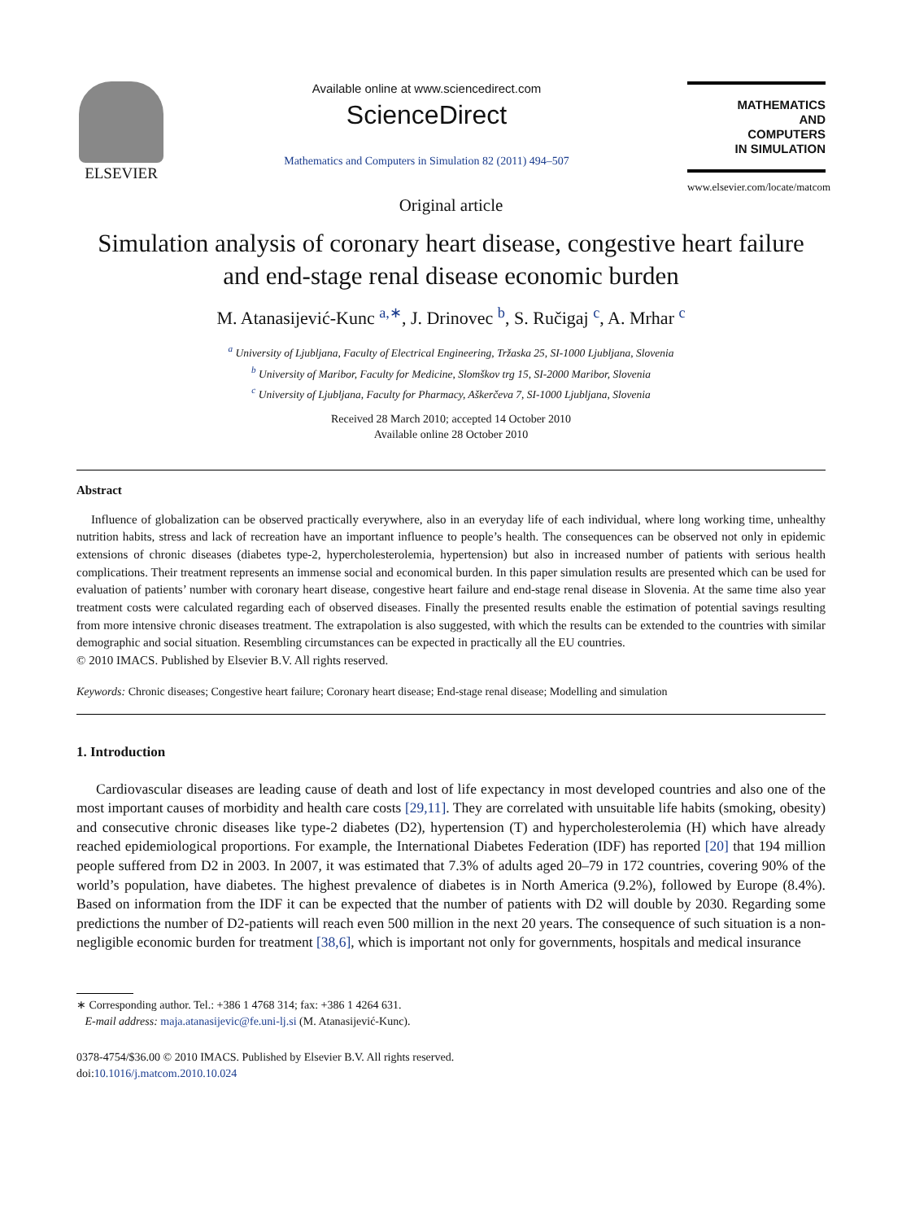ELSEVIER
Available online at www.sciencedirect.com
ScienceDirect
Mathematics and Computers in Simulation 82 (2011) 494–507
MATHEMATICS
AND
COMPUTERS
IN SIMULATION
www.elsevier.com/locate/matcom
Original article
Simulation analysis of coronary heart disease, congestive heart failure and end-stage renal disease economic burden
M. Atanasijević-Kunc <sup>a,∗</sup>, J. Drinovec <sup>b</sup>, S. Ručigaj <sup>c</sup>, A. Mrhar <sup>c</sup>
<sup>a</sup> University of Ljubljana, Faculty of Electrical Engineering, Tržaska 25, SI-1000 Ljubljana, Slovenia
<sup>b</sup> University of Maribor, Faculty for Medicine, Slomškov trg 15, SI-2000 Maribor, Slovenia
<sup>c</sup> University of Ljubljana, Faculty for Pharmacy, Aškerčeva 7, SI-1000 Ljubljana, Slovenia
Received 28 March 2010; accepted 14 October 2010
Available online 28 October 2010
Abstract
Influence of globalization can be observed practically everywhere, also in an everyday life of each individual, where long working time, unhealthy nutrition habits, stress and lack of recreation have an important influence to people’s health. The consequences can be observed not only in epidemic extensions of chronic diseases (diabetes type-2, hypercholesterolemia, hypertension) but also in increased number of patients with serious health complications. Their treatment represents an immense social and economical burden. In this paper simulation results are presented which can be used for evaluation of patients’ number with coronary heart disease, congestive heart failure and end-stage renal disease in Slovenia. At the same time also year treatment costs were calculated regarding each of observed diseases. Finally the presented results enable the estimation of potential savings resulting from more intensive chronic diseases treatment. The extrapolation is also suggested, with which the results can be extended to the countries with similar demographic and social situation. Resembling circumstances can be expected in practically all the EU countries.
© 2010 IMACS. Published by Elsevier B.V. All rights reserved.
Keywords: Chronic diseases; Congestive heart failure; Coronary heart disease; End-stage renal disease; Modelling and simulation
1. Introduction
Cardiovascular diseases are leading cause of death and lost of life expectancy in most developed countries and also one of the most important causes of morbidity and health care costs [29,11]. They are correlated with unsuitable life habits (smoking, obesity) and consecutive chronic diseases like type-2 diabetes (D2), hypertension (T) and hypercholesterolemia (H) which have already reached epidemiological proportions. For example, the International Diabetes Federation (IDF) has reported [20] that 194 million people suffered from D2 in 2003. In 2007, it was estimated that 7.3% of adults aged 20–79 in 172 countries, covering 90% of the world’s population, have diabetes. The highest prevalence of diabetes is in North America (9.2%), followed by Europe (8.4%). Based on information from the IDF it can be expected that the number of patients with D2 will double by 2030. Regarding some predictions the number of D2-patients will reach even 500 million in the next 20 years. The consequence of such situation is a non-negligible economic burden for treatment [38,6], which is important not only for governments, hospitals and medical insurance
∗ Corresponding author. Tel.: +386 1 4768 314; fax: +386 1 4264 631.
E-mail address: maja.atanasijevic@fe.uni-lj.si (M. Atanasijević-Kunc).
0378-4754/$36.00 © 2010 IMACS. Published by Elsevier B.V. All rights reserved.
doi:10.1016/j.matcom.2010.10.024